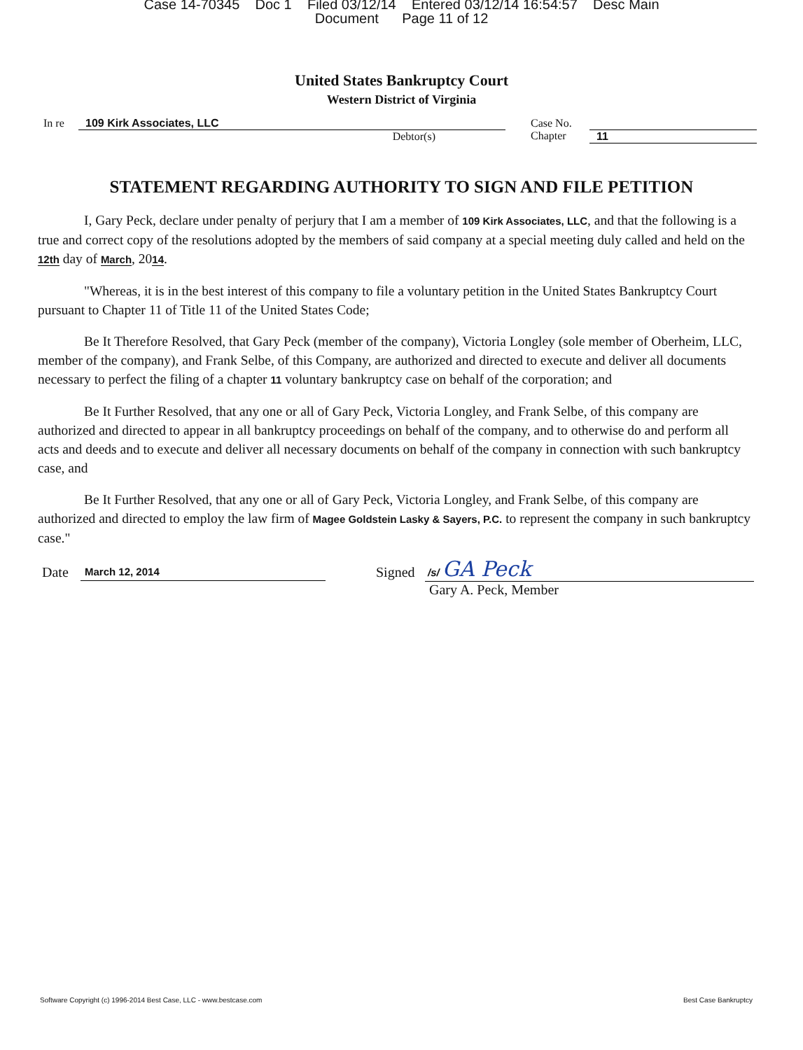Case 14-70345 Doc 1 Filed 03/12/14 Entered 03/12/14 16:54:57 Desc Main
Document Page 11 of 12
United States Bankruptcy Court
Western District of Virginia
In re 109 Kirk Associates, LLC
Debtor(s)
Case No.
Chapter
11
STATEMENT REGARDING AUTHORITY TO SIGN AND FILE PETITION
I, Gary Peck, declare under penalty of perjury that I am a member of 109 Kirk Associates, LLC, and that the following is a true and correct copy of the resolutions adopted by the members of said company at a special meeting duly called and held on the 12th day of March, 2014.
"Whereas, it is in the best interest of this company to file a voluntary petition in the United States Bankruptcy Court pursuant to Chapter 11 of Title 11 of the United States Code;
Be It Therefore Resolved, that Gary Peck (member of the company), Victoria Longley (sole member of Oberheim, LLC, member of the company), and Frank Selbe, of this Company, are authorized and directed to execute and deliver all documents necessary to perfect the filing of a chapter 11 voluntary bankruptcy case on behalf of the corporation; and
Be It Further Resolved, that any one or all of Gary Peck, Victoria Longley, and Frank Selbe, of this company are authorized and directed to appear in all bankruptcy proceedings on behalf of the company, and to otherwise do and perform all acts and deeds and to execute and deliver all necessary documents on behalf of the company in connection with such bankruptcy case, and
Be It Further Resolved, that any one or all of Gary Peck, Victoria Longley, and Frank Selbe, of this company are authorized and directed to employ the law firm of Magee Goldstein Lasky & Sayers, P.C. to represent the company in such bankruptcy case."
Date
March 12, 2014
Signed
/s/ GA Peck
Gary A. Peck, Member
Software Copyright (c) 1996-2014 Best Case, LLC - www.bestcase.com Best Case Bankruptcy